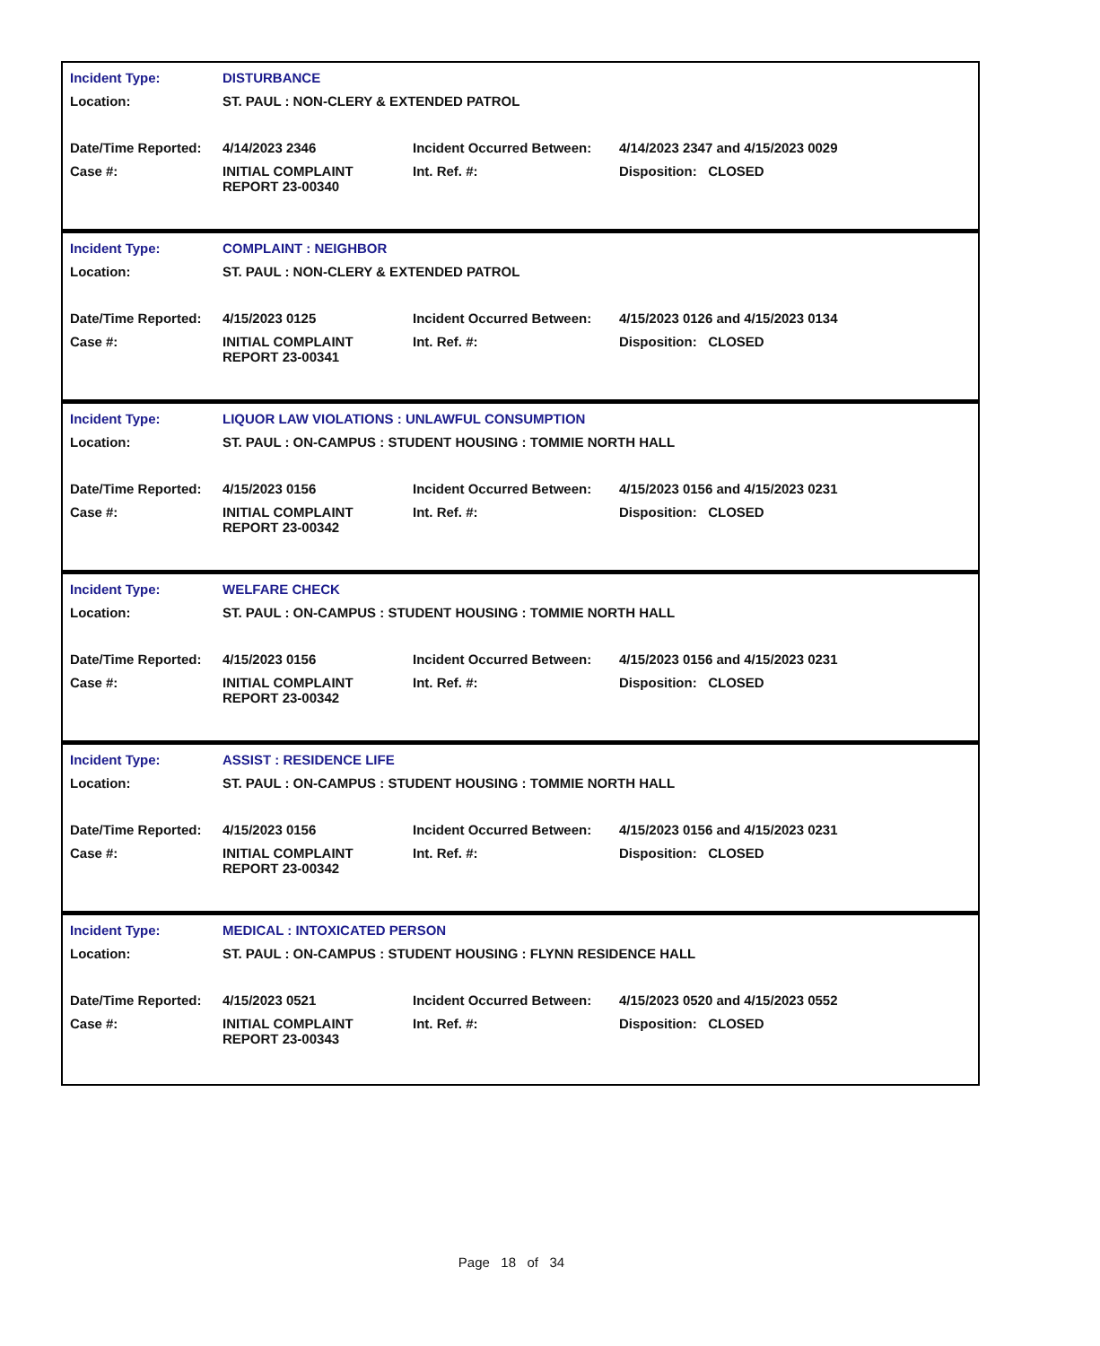| Incident Type: | DISTURBANCE | | |
| Location: | ST. PAUL : NON-CLERY & EXTENDED PATROL | | |
| Date/Time Reported: | 4/14/2023 2346 | Incident Occurred Between: | 4/14/2023 2347 and 4/15/2023 0029 |
| Case #: | INITIAL COMPLAINT REPORT 23-00340 | Int. Ref. #: | Disposition: CLOSED |
| Incident Type: | COMPLAINT : NEIGHBOR | | |
| Location: | ST. PAUL : NON-CLERY & EXTENDED PATROL | | |
| Date/Time Reported: | 4/15/2023 0125 | Incident Occurred Between: | 4/15/2023 0126 and 4/15/2023 0134 |
| Case #: | INITIAL COMPLAINT REPORT 23-00341 | Int. Ref. #: | Disposition: CLOSED |
| Incident Type: | LIQUOR LAW VIOLATIONS : UNLAWFUL CONSUMPTION | | |
| Location: | ST. PAUL : ON-CAMPUS : STUDENT HOUSING : TOMMIE NORTH HALL | | |
| Date/Time Reported: | 4/15/2023 0156 | Incident Occurred Between: | 4/15/2023 0156 and 4/15/2023 0231 |
| Case #: | INITIAL COMPLAINT REPORT 23-00342 | Int. Ref. #: | Disposition: CLOSED |
| Incident Type: | WELFARE CHECK | | |
| Location: | ST. PAUL : ON-CAMPUS : STUDENT HOUSING : TOMMIE NORTH HALL | | |
| Date/Time Reported: | 4/15/2023 0156 | Incident Occurred Between: | 4/15/2023 0156 and 4/15/2023 0231 |
| Case #: | INITIAL COMPLAINT REPORT 23-00342 | Int. Ref. #: | Disposition: CLOSED |
| Incident Type: | ASSIST : RESIDENCE LIFE | | |
| Location: | ST. PAUL : ON-CAMPUS : STUDENT HOUSING : TOMMIE NORTH HALL | | |
| Date/Time Reported: | 4/15/2023 0156 | Incident Occurred Between: | 4/15/2023 0156 and 4/15/2023 0231 |
| Case #: | INITIAL COMPLAINT REPORT 23-00342 | Int. Ref. #: | Disposition: CLOSED |
| Incident Type: | MEDICAL : INTOXICATED PERSON | | |
| Location: | ST. PAUL : ON-CAMPUS : STUDENT HOUSING : FLYNN RESIDENCE HALL | | |
| Date/Time Reported: | 4/15/2023 0521 | Incident Occurred Between: | 4/15/2023 0520 and 4/15/2023 0552 |
| Case #: | INITIAL COMPLAINT REPORT 23-00343 | Int. Ref. #: | Disposition: CLOSED |
Page 18 of 34